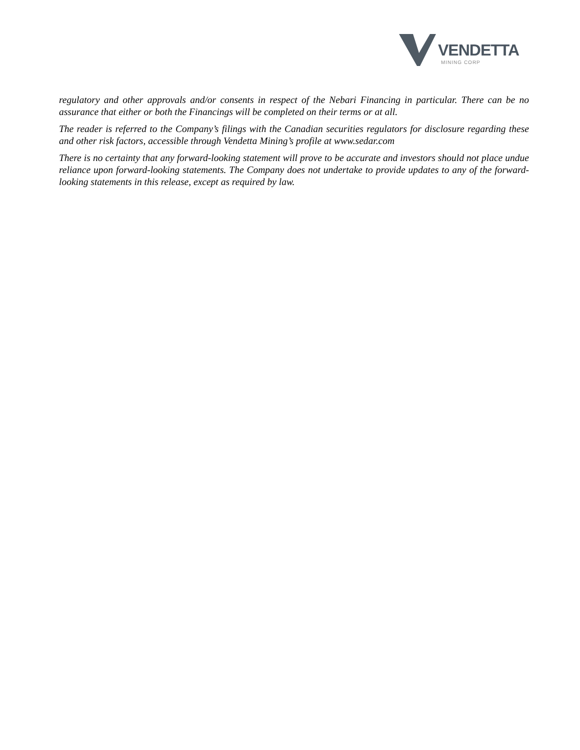VENDETTA
MINING CORP
regulatory and other approvals and/or consents in respect of the Nebari Financing in particular. There can be no assurance that either or both the Financings will be completed on their terms or at all.
The reader is referred to the Company’s filings with the Canadian securities regulators for disclosure regarding these and other risk factors, accessible through Vendetta Mining’s profile at www.sedar.com
There is no certainty that any forward-looking statement will prove to be accurate and investors should not place undue reliance upon forward-looking statements. The Company does not undertake to provide updates to any of the forward-looking statements in this release, except as required by law.